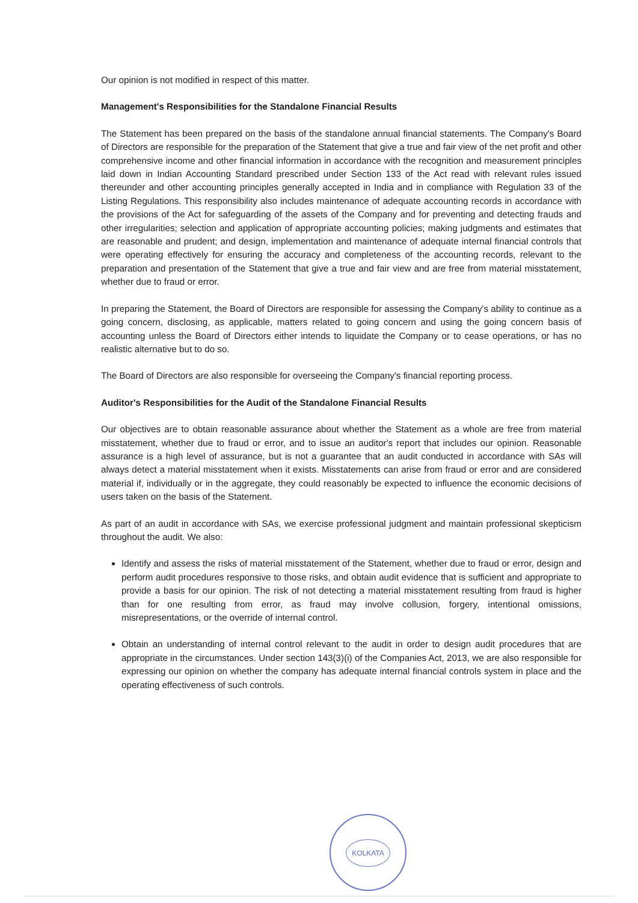Our opinion is not modified in respect of this matter.
Management's Responsibilities for the Standalone Financial Results
The Statement has been prepared on the basis of the standalone annual financial statements. The Company's Board of Directors are responsible for the preparation of the Statement that give a true and fair view of the net profit and other comprehensive income and other financial information in accordance with the recognition and measurement principles laid down in Indian Accounting Standard prescribed under Section 133 of the Act read with relevant rules issued thereunder and other accounting principles generally accepted in India and in compliance with Regulation 33 of the Listing Regulations. This responsibility also includes maintenance of adequate accounting records in accordance with the provisions of the Act for safeguarding of the assets of the Company and for preventing and detecting frauds and other irregularities; selection and application of appropriate accounting policies; making judgments and estimates that are reasonable and prudent; and design, implementation and maintenance of adequate internal financial controls that were operating effectively for ensuring the accuracy and completeness of the accounting records, relevant to the preparation and presentation of the Statement that give a true and fair view and are free from material misstatement, whether due to fraud or error.
In preparing the Statement, the Board of Directors are responsible for assessing the Company's ability to continue as a going concern, disclosing, as applicable, matters related to going concern and using the going concern basis of accounting unless the Board of Directors either intends to liquidate the Company or to cease operations, or has no realistic alternative but to do so.
The Board of Directors are also responsible for overseeing the Company's financial reporting process.
Auditor's Responsibilities for the Audit of the Standalone Financial Results
Our objectives are to obtain reasonable assurance about whether the Statement as a whole are free from material misstatement, whether due to fraud or error, and to issue an auditor's report that includes our opinion. Reasonable assurance is a high level of assurance, but is not a guarantee that an audit conducted in accordance with SAs will always detect a material misstatement when it exists. Misstatements can arise from fraud or error and are considered material if, individually or in the aggregate, they could reasonably be expected to influence the economic decisions of users taken on the basis of the Statement.
As part of an audit in accordance with SAs, we exercise professional judgment and maintain professional skepticism throughout the audit. We also:
Identify and assess the risks of material misstatement of the Statement, whether due to fraud or error, design and perform audit procedures responsive to those risks, and obtain audit evidence that is sufficient and appropriate to provide a basis for our opinion. The risk of not detecting a material misstatement resulting from fraud is higher than for one resulting from error, as fraud may involve collusion, forgery, intentional omissions, misrepresentations, or the override of internal control.
Obtain an understanding of internal control relevant to the audit in order to design audit procedures that are appropriate in the circumstances. Under section 143(3)(i) of the Companies Act, 2013, we are also responsible for expressing our opinion on whether the company has adequate internal financial controls system in place and the operating effectiveness of such controls.
KOLKATA